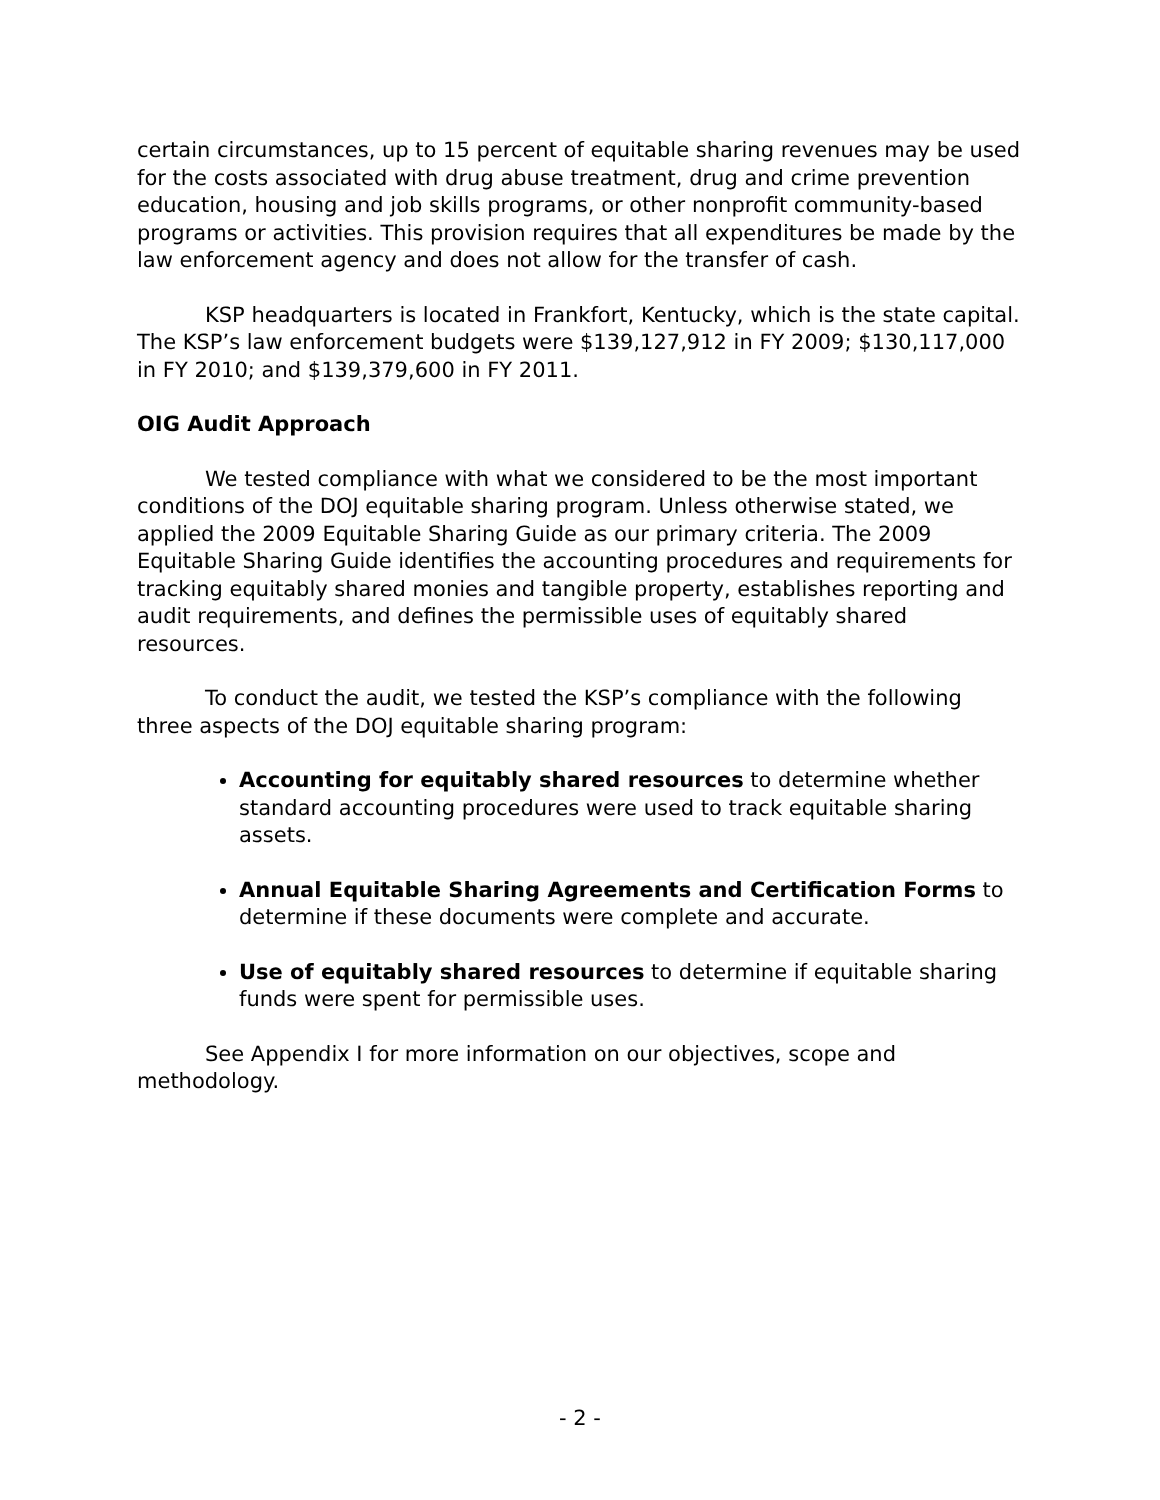certain circumstances, up to 15 percent of equitable sharing revenues may be used for the costs associated with drug abuse treatment, drug and crime prevention education, housing and job skills programs, or other nonprofit community-based programs or activities. This provision requires that all expenditures be made by the law enforcement agency and does not allow for the transfer of cash.
KSP headquarters is located in Frankfort, Kentucky, which is the state capital. The KSP’s law enforcement budgets were $139,127,912 in FY 2009; $130,117,000 in FY 2010; and $139,379,600 in FY 2011.
OIG Audit Approach
We tested compliance with what we considered to be the most important conditions of the DOJ equitable sharing program. Unless otherwise stated, we applied the 2009 Equitable Sharing Guide as our primary criteria. The 2009 Equitable Sharing Guide identifies the accounting procedures and requirements for tracking equitably shared monies and tangible property, establishes reporting and audit requirements, and defines the permissible uses of equitably shared resources.
To conduct the audit, we tested the KSP’s compliance with the following three aspects of the DOJ equitable sharing program:
Accounting for equitably shared resources to determine whether standard accounting procedures were used to track equitable sharing assets.
Annual Equitable Sharing Agreements and Certification Forms to determine if these documents were complete and accurate.
Use of equitably shared resources to determine if equitable sharing funds were spent for permissible uses.
See Appendix I for more information on our objectives, scope and methodology.
- 2 -